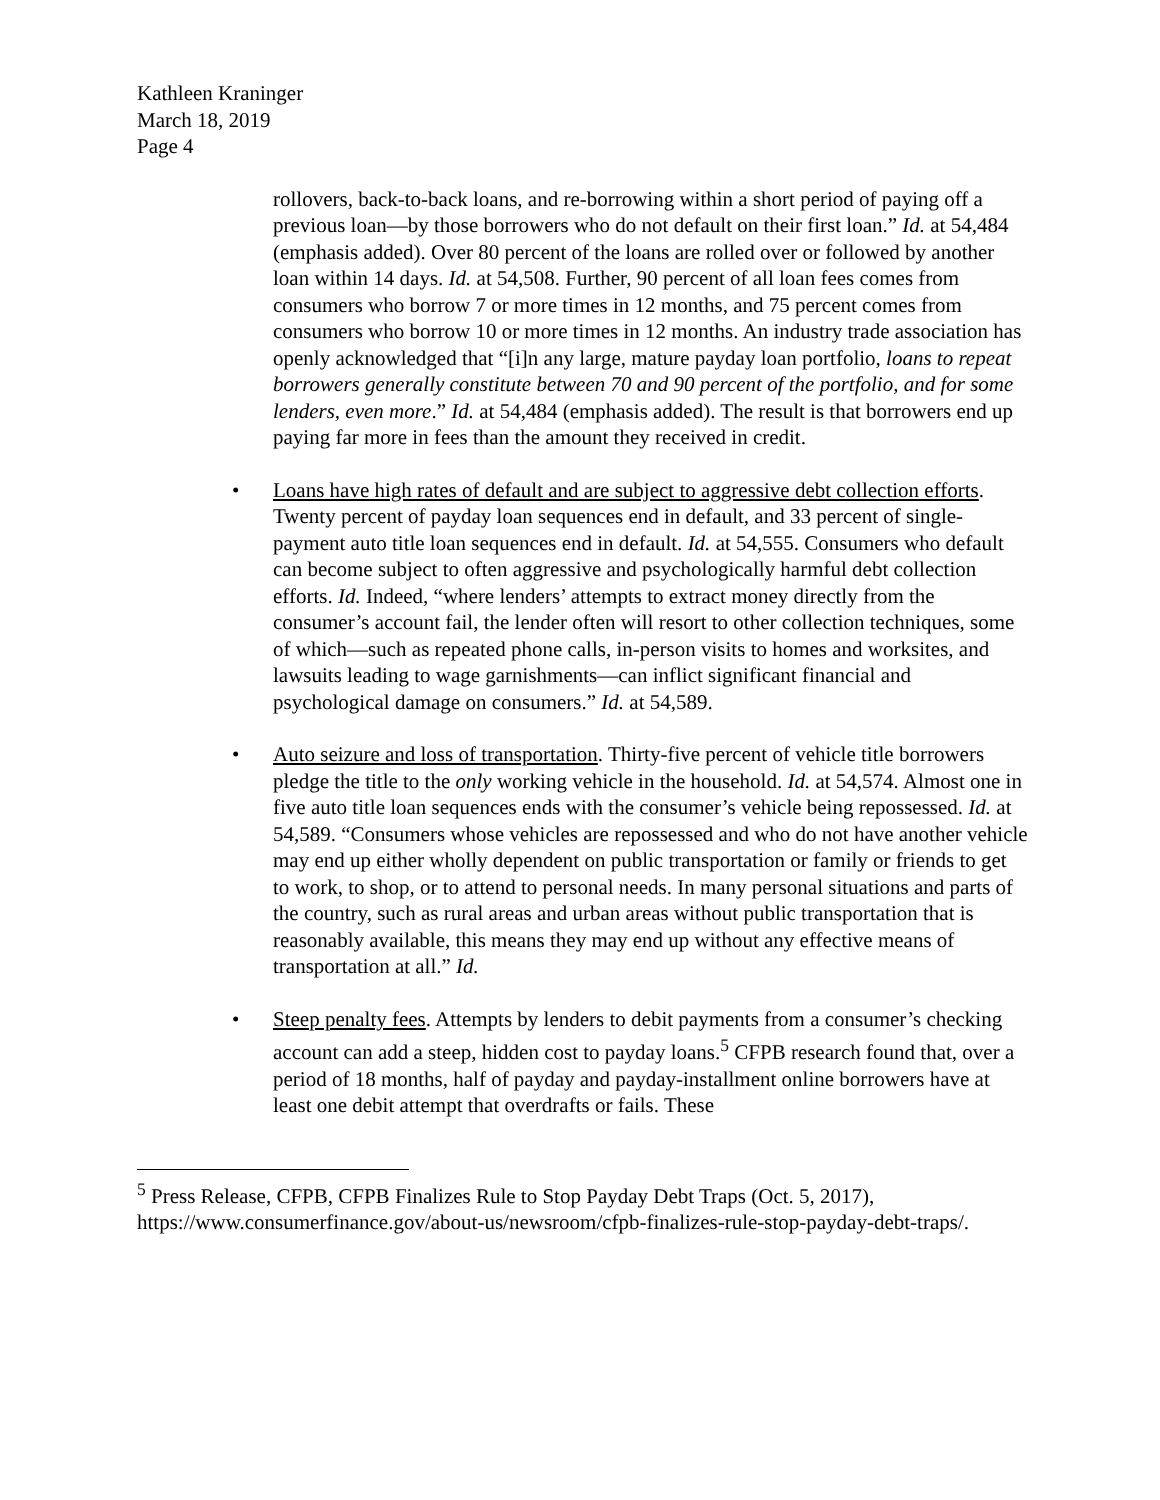Kathleen Kraninger
March 18, 2019
Page 4
rollovers, back-to-back loans, and re-borrowing within a short period of paying off a previous loan—by those borrowers who do not default on their first loan.” Id. at 54,484 (emphasis added). Over 80 percent of the loans are rolled over or followed by another loan within 14 days. Id. at 54,508. Further, 90 percent of all loan fees comes from consumers who borrow 7 or more times in 12 months, and 75 percent comes from consumers who borrow 10 or more times in 12 months. An industry trade association has openly acknowledged that “[i]n any large, mature payday loan portfolio, loans to repeat borrowers generally constitute between 70 and 90 percent of the portfolio, and for some lenders, even more.” Id. at 54,484 (emphasis added). The result is that borrowers end up paying far more in fees than the amount they received in credit.
• Loans have high rates of default and are subject to aggressive debt collection efforts. Twenty percent of payday loan sequences end in default, and 33 percent of single-payment auto title loan sequences end in default. Id. at 54,555. Consumers who default can become subject to often aggressive and psychologically harmful debt collection efforts. Id. Indeed, “where lenders’ attempts to extract money directly from the consumer’s account fail, the lender often will resort to other collection techniques, some of which—such as repeated phone calls, in-person visits to homes and worksites, and lawsuits leading to wage garnishments—can inflict significant financial and psychological damage on consumers.” Id. at 54,589.
• Auto seizure and loss of transportation. Thirty-five percent of vehicle title borrowers pledge the title to the only working vehicle in the household. Id. at 54,574. Almost one in five auto title loan sequences ends with the consumer’s vehicle being repossessed. Id. at 54,589. “Consumers whose vehicles are repossessed and who do not have another vehicle may end up either wholly dependent on public transportation or family or friends to get to work, to shop, or to attend to personal needs. In many personal situations and parts of the country, such as rural areas and urban areas without public transportation that is reasonably available, this means they may end up without any effective means of transportation at all.” Id.
• Steep penalty fees. Attempts by lenders to debit payments from a consumer’s checking account can add a steep, hidden cost to payday loans.<sup>5</sup> CFPB research found that, over a period of 18 months, half of payday and payday-installment online borrowers have at least one debit attempt that overdrafts or fails. These
<sup>5</sup> Press Release, CFPB, CFPB Finalizes Rule to Stop Payday Debt Traps (Oct. 5, 2017), https://www.consumerfinance.gov/about-us/newsroom/cfpb-finalizes-rule-stop-payday-debt-traps/.